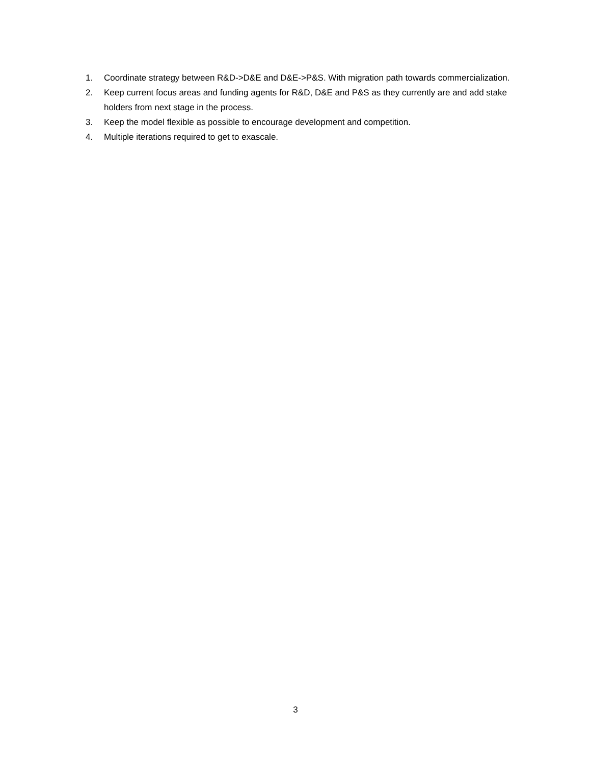1. Coordinate strategy between R&D->D&E and D&E->P&S. With migration path towards commercialization.
2. Keep current focus areas and funding agents for R&D, D&E and P&S as they currently are and add stake holders from next stage in the process.
3. Keep the model flexible as possible to encourage development and competition.
4. Multiple iterations required to get to exascale.
3